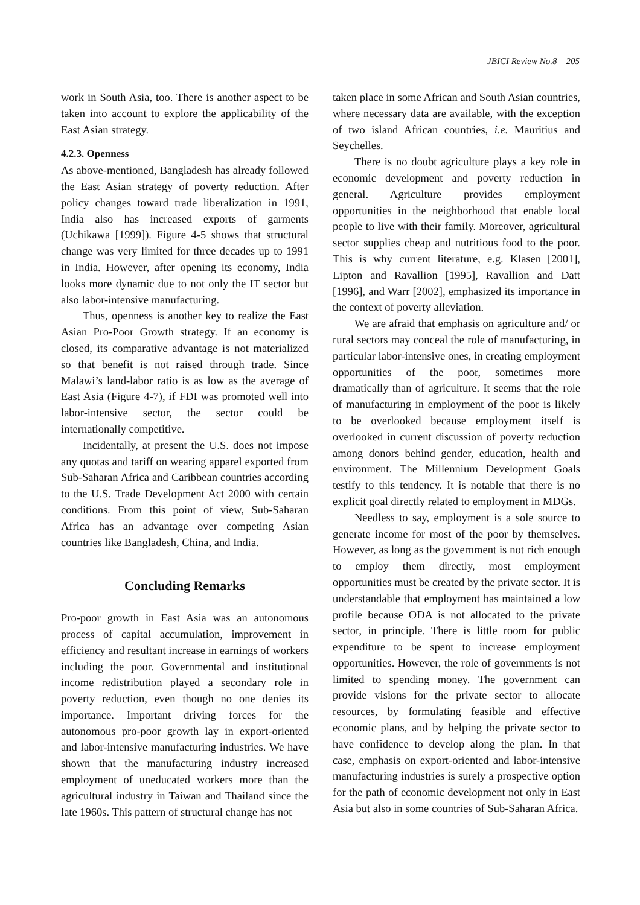JBICI Review No.8 205
work in South Asia, too. There is another aspect to be taken into account to explore the applicability of the East Asian strategy.
4.2.3. Openness
As above-mentioned, Bangladesh has already followed the East Asian strategy of poverty reduction. After policy changes toward trade liberalization in 1991, India also has increased exports of garments (Uchikawa [1999]). Figure 4-5 shows that structural change was very limited for three decades up to 1991 in India. However, after opening its economy, India looks more dynamic due to not only the IT sector but also labor-intensive manufacturing.
Thus, openness is another key to realize the East Asian Pro-Poor Growth strategy. If an economy is closed, its comparative advantage is not materialized so that benefit is not raised through trade. Since Malawi’s land-labor ratio is as low as the average of East Asia (Figure 4-7), if FDI was promoted well into labor-intensive sector, the sector could be internationally competitive.
Incidentally, at present the U.S. does not impose any quotas and tariff on wearing apparel exported from Sub-Saharan Africa and Caribbean countries according to the U.S. Trade Development Act 2000 with certain conditions. From this point of view, Sub-Saharan Africa has an advantage over competing Asian countries like Bangladesh, China, and India.
Concluding Remarks
Pro-poor growth in East Asia was an autonomous process of capital accumulation, improvement in efficiency and resultant increase in earnings of workers including the poor. Governmental and institutional income redistribution played a secondary role in poverty reduction, even though no one denies its importance. Important driving forces for the autonomous pro-poor growth lay in export-oriented and labor-intensive manufacturing industries. We have shown that the manufacturing industry increased employment of uneducated workers more than the agricultural industry in Taiwan and Thailand since the late 1960s. This pattern of structural change has not
taken place in some African and South Asian countries, where necessary data are available, with the exception of two island African countries, i.e. Mauritius and Seychelles.
There is no doubt agriculture plays a key role in economic development and poverty reduction in general. Agriculture provides employment opportunities in the neighborhood that enable local people to live with their family. Moreover, agricultural sector supplies cheap and nutritious food to the poor. This is why current literature, e.g. Klasen [2001], Lipton and Ravallion [1995], Ravallion and Datt [1996], and Warr [2002], emphasized its importance in the context of poverty alleviation.
We are afraid that emphasis on agriculture and/ or rural sectors may conceal the role of manufacturing, in particular labor-intensive ones, in creating employment opportunities of the poor, sometimes more dramatically than of agriculture. It seems that the role of manufacturing in employment of the poor is likely to be overlooked because employment itself is overlooked in current discussion of poverty reduction among donors behind gender, education, health and environment. The Millennium Development Goals testify to this tendency. It is notable that there is no explicit goal directly related to employment in MDGs.
Needless to say, employment is a sole source to generate income for most of the poor by themselves. However, as long as the government is not rich enough to employ them directly, most employment opportunities must be created by the private sector. It is understandable that employment has maintained a low profile because ODA is not allocated to the private sector, in principle. There is little room for public expenditure to be spent to increase employment opportunities. However, the role of governments is not limited to spending money. The government can provide visions for the private sector to allocate resources, by formulating feasible and effective economic plans, and by helping the private sector to have confidence to develop along the plan. In that case, emphasis on export-oriented and labor-intensive manufacturing industries is surely a prospective option for the path of economic development not only in East Asia but also in some countries of Sub-Saharan Africa.